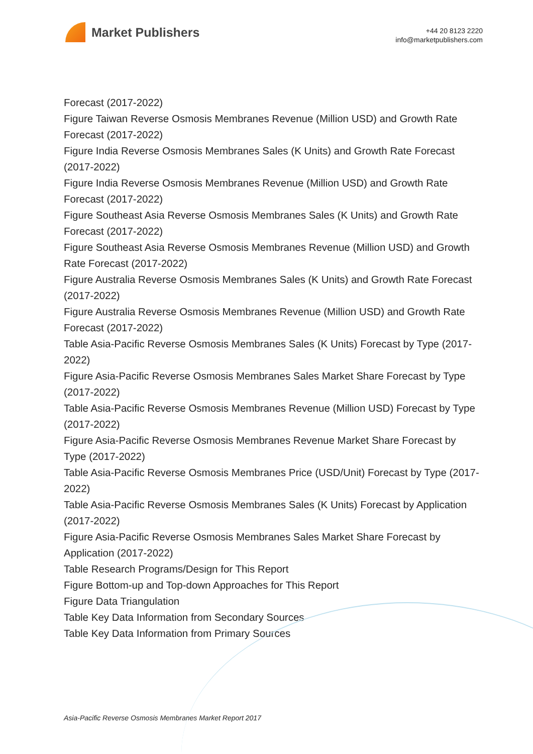Market Publishers
+44 20 8123 2220
info@marketpublishers.com
Forecast (2017-2022)
Figure Taiwan Reverse Osmosis Membranes Revenue (Million USD) and Growth Rate Forecast (2017-2022)
Figure India Reverse Osmosis Membranes Sales (K Units) and Growth Rate Forecast (2017-2022)
Figure India Reverse Osmosis Membranes Revenue (Million USD) and Growth Rate Forecast (2017-2022)
Figure Southeast Asia Reverse Osmosis Membranes Sales (K Units) and Growth Rate Forecast (2017-2022)
Figure Southeast Asia Reverse Osmosis Membranes Revenue (Million USD) and Growth Rate Forecast (2017-2022)
Figure Australia Reverse Osmosis Membranes Sales (K Units) and Growth Rate Forecast (2017-2022)
Figure Australia Reverse Osmosis Membranes Revenue (Million USD) and Growth Rate Forecast (2017-2022)
Table Asia-Pacific Reverse Osmosis Membranes Sales (K Units) Forecast by Type (2017-2022)
Figure Asia-Pacific Reverse Osmosis Membranes Sales Market Share Forecast by Type (2017-2022)
Table Asia-Pacific Reverse Osmosis Membranes Revenue (Million USD) Forecast by Type (2017-2022)
Figure Asia-Pacific Reverse Osmosis Membranes Revenue Market Share Forecast by Type (2017-2022)
Table Asia-Pacific Reverse Osmosis Membranes Price (USD/Unit) Forecast by Type (2017-2022)
Table Asia-Pacific Reverse Osmosis Membranes Sales (K Units) Forecast by Application (2017-2022)
Figure Asia-Pacific Reverse Osmosis Membranes Sales Market Share Forecast by Application (2017-2022)
Table Research Programs/Design for This Report
Figure Bottom-up and Top-down Approaches for This Report
Figure Data Triangulation
Table Key Data Information from Secondary Sources
Table Key Data Information from Primary Sources
Asia-Pacific Reverse Osmosis Membranes Market Report 2017